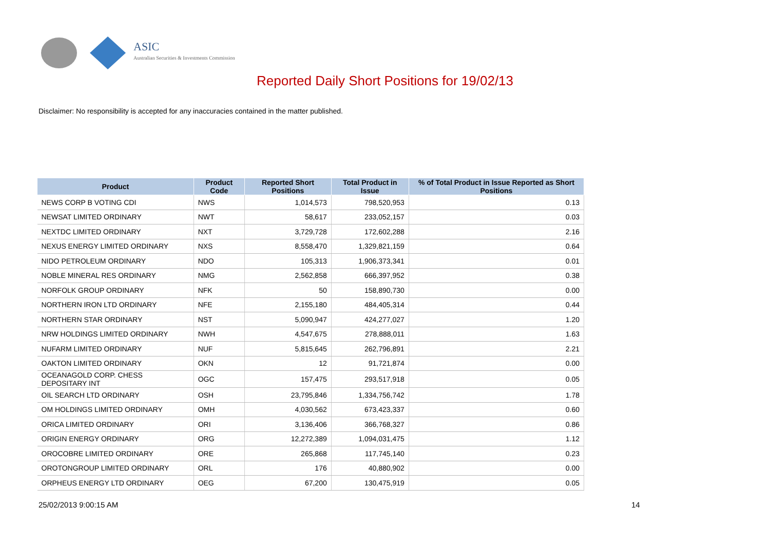ASIC
Australian Securities & Investments Commission
Reported Daily Short Positions for 19/02/13
Disclaimer: No responsibility is accepted for any inaccuracies contained in the matter published.
| Product | Product Code | Reported Short Positions | Total Product in Issue | % of Total Product in Issue Reported as Short Positions |
| --- | --- | --- | --- | --- |
| NEWS CORP B VOTING CDI | NWS | 1,014,573 | 798,520,953 | 0.13 |
| NEWSAT LIMITED ORDINARY | NWT | 58,617 | 233,052,157 | 0.03 |
| NEXTDC LIMITED ORDINARY | NXT | 3,729,728 | 172,602,288 | 2.16 |
| NEXUS ENERGY LIMITED ORDINARY | NXS | 8,558,470 | 1,329,821,159 | 0.64 |
| NIDO PETROLEUM ORDINARY | NDO | 105,313 | 1,906,373,341 | 0.01 |
| NOBLE MINERAL RES ORDINARY | NMG | 2,562,858 | 666,397,952 | 0.38 |
| NORFOLK GROUP ORDINARY | NFK | 50 | 158,890,730 | 0.00 |
| NORTHERN IRON LTD ORDINARY | NFE | 2,155,180 | 484,405,314 | 0.44 |
| NORTHERN STAR ORDINARY | NST | 5,090,947 | 424,277,027 | 1.20 |
| NRW HOLDINGS LIMITED ORDINARY | NWH | 4,547,675 | 278,888,011 | 1.63 |
| NUFARM LIMITED ORDINARY | NUF | 5,815,645 | 262,796,891 | 2.21 |
| OAKTON LIMITED ORDINARY | OKN | 12 | 91,721,874 | 0.00 |
| OCEANAGOLD CORP. CHESS DEPOSITARY INT | OGC | 157,475 | 293,517,918 | 0.05 |
| OIL SEARCH LTD ORDINARY | OSH | 23,795,846 | 1,334,756,742 | 1.78 |
| OM HOLDINGS LIMITED ORDINARY | OMH | 4,030,562 | 673,423,337 | 0.60 |
| ORICA LIMITED ORDINARY | ORI | 3,136,406 | 366,768,327 | 0.86 |
| ORIGIN ENERGY ORDINARY | ORG | 12,272,389 | 1,094,031,475 | 1.12 |
| OROCOBRE LIMITED ORDINARY | ORE | 265,868 | 117,745,140 | 0.23 |
| OROTONGROUP LIMITED ORDINARY | ORL | 176 | 40,880,902 | 0.00 |
| ORPHEUS ENERGY LTD ORDINARY | OEG | 67,200 | 130,475,919 | 0.05 |
25/02/2013 9:00:15 AM 14